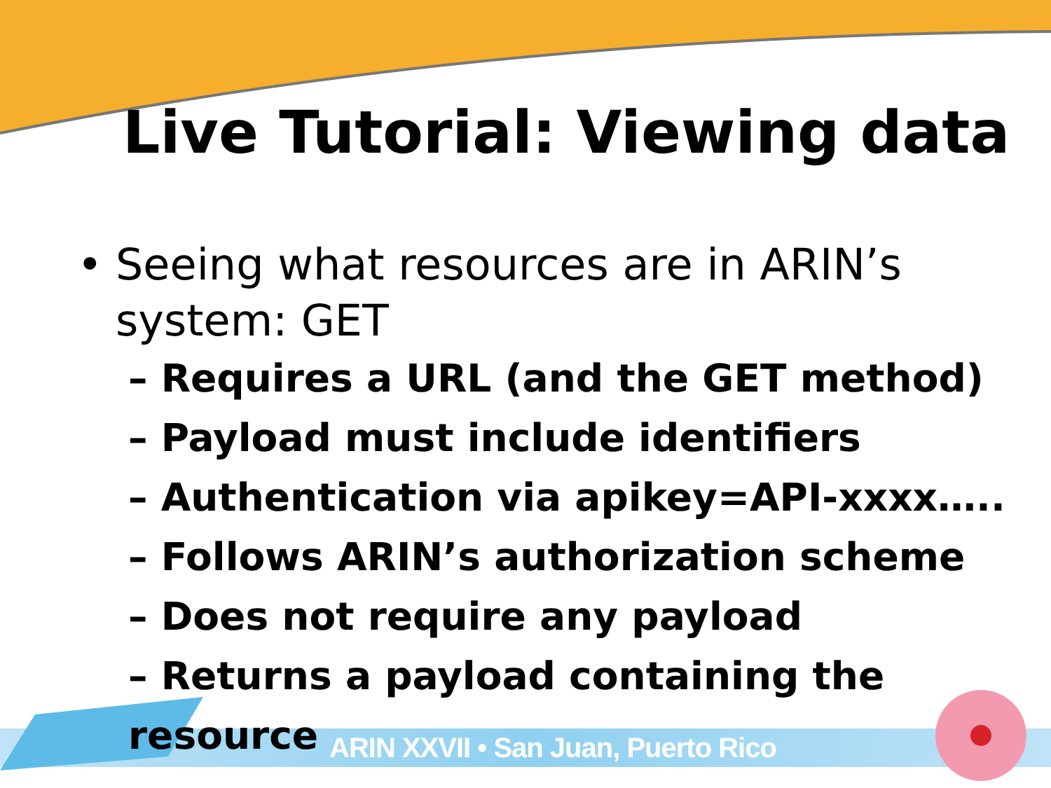Live Tutorial: Viewing data
• Seeing what resources are in ARIN’s
system: GET
– Requires a URL (and the GET method)
– Payload must include identifiers
– Authentication via apikey=API-xxxx…..
– Follows ARIN’s authorization scheme
– Does not require any payload
– Returns a payload containing the resource
ARIN XXVII • San Juan, Puerto Rico